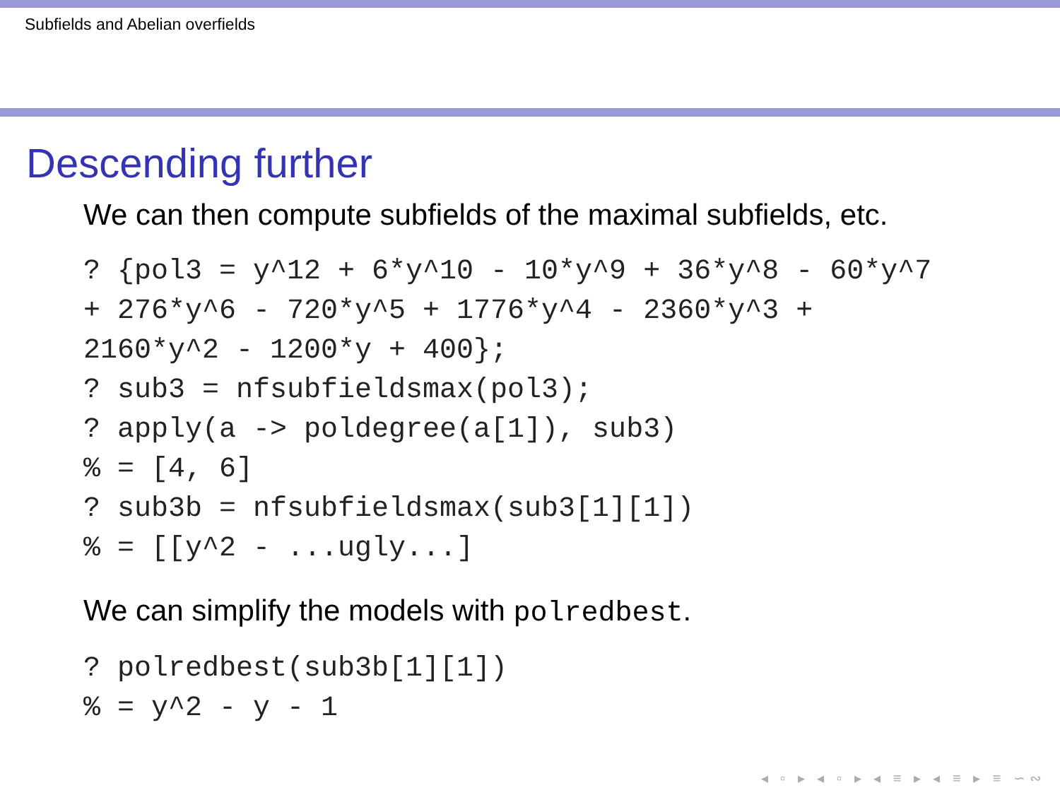Subfields and Abelian overfields
Descending further
We can then compute subfields of the maximal subfields, etc.
? {pol3 = y^12 + 6*y^10 - 10*y^9 + 36*y^8 - 60*y^7
+ 276*y^6 - 720*y^5 + 1776*y^4 - 2360*y^3 +
2160*y^2 - 1200*y + 400};
? sub3 = nfsubfieldsmax(pol3);
? apply(a -> poldegree(a[1]), sub3)
% = [4, 6]
? sub3b = nfsubfieldsmax(sub3[1][1])
% = [[y^2 - ...ugly...]
We can simplify the models with polredbest.
? polredbest(sub3b[1][1])
% = y^2 - y - 1
◂ ▫ ▸ ◂ ▫ ▸ ◂ ≡ ▸ ◂ ≡ ▸ ≡ ∽∾